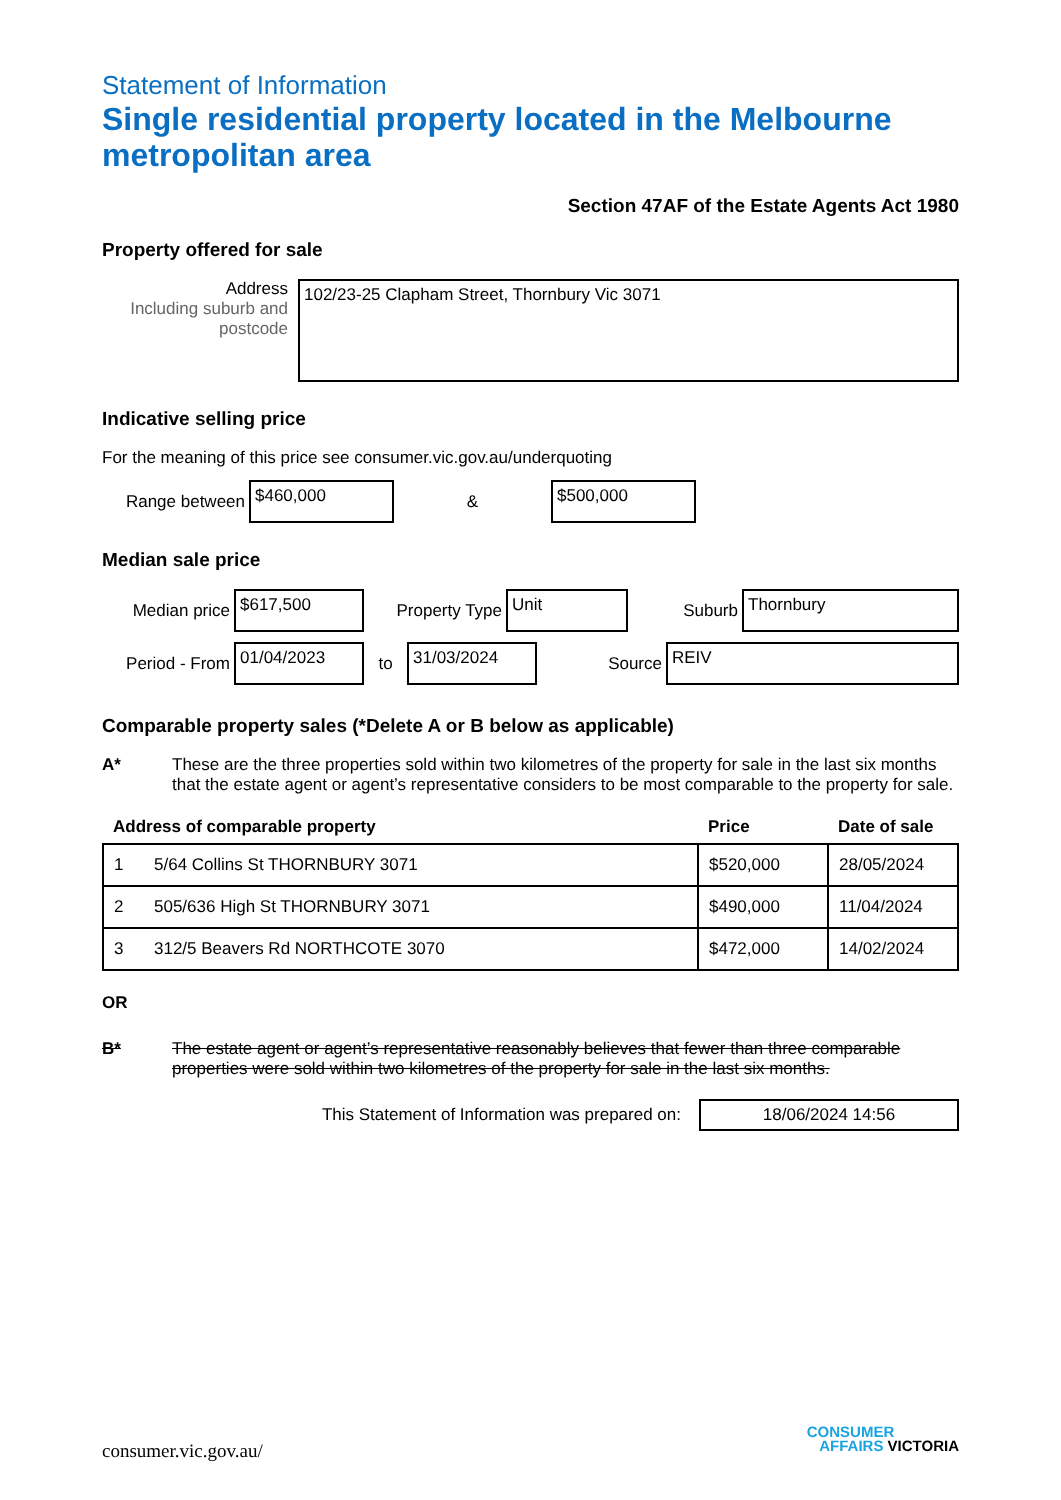Statement of Information
Single residential property located in the Melbourne metropolitan area
Section 47AF of the Estate Agents Act 1980
Property offered for sale
Address
Including suburb and postcode
102/23-25 Clapham Street, Thornbury Vic 3071
Indicative selling price
For the meaning of this price see consumer.vic.gov.au/underquoting
Range between
$460,000
&
$500,000
Median sale price
Median price
$617,500
Property Type
Unit
Suburb
Thornbury
Period - From
01/04/2023
to
31/03/2024
Source
REIV
Comparable property sales (*Delete A or B below as applicable)
A* These are the three properties sold within two kilometres of the property for sale in the last six months that the estate agent or agent’s representative considers to be most comparable to the property for sale.
| Address of comparable property | | Price | Date of sale |
| --- | --- | --- | --- |
| 1 | 5/64 Collins St THORNBURY 3071 | $520,000 | 28/05/2024 |
| 2 | 505/636 High St THORNBURY 3071 | $490,000 | 11/04/2024 |
| 3 | 312/5 Beavers Rd NORTHCOTE 3070 | $472,000 | 14/02/2024 |
OR
B* The estate agent or agent’s representative reasonably believes that fewer than three comparable properties were sold within two kilometres of the property for sale in the last six months.
This Statement of Information was prepared on:
18/06/2024 14:56
consumer.vic.gov.au/
CONSUMER
AFFAIRS VICTORIA